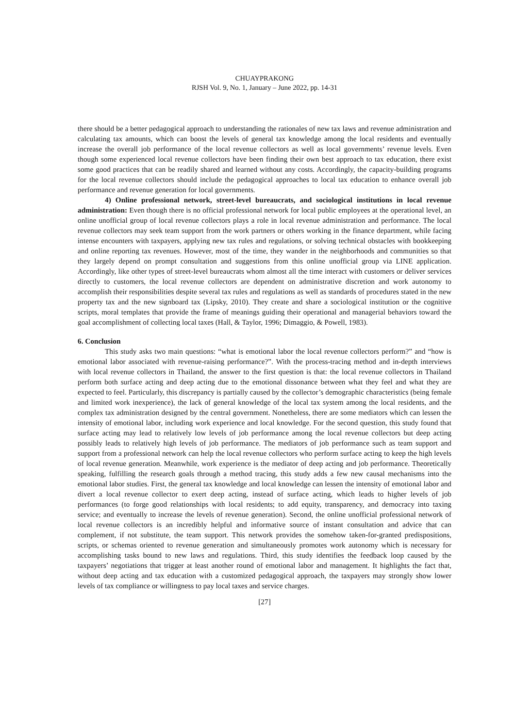CHUAYPRAKONG
RJSH Vol. 9, No. 1, January – June 2022, pp. 14-31
there should be a better pedagogical approach to understanding the rationales of new tax laws and revenue administration and calculating tax amounts, which can boost the levels of general tax knowledge among the local residents and eventually increase the overall job performance of the local revenue collectors as well as local governments’ revenue levels. Even though some experienced local revenue collectors have been finding their own best approach to tax education, there exist some good practices that can be readily shared and learned without any costs. Accordingly, the capacity-building programs for the local revenue collectors should include the pedagogical approaches to local tax education to enhance overall job performance and revenue generation for local governments.
4) Online professional network, street-level bureaucrats, and sociological institutions in local revenue administration: Even though there is no official professional network for local public employees at the operational level, an online unofficial group of local revenue collectors plays a role in local revenue administration and performance. The local revenue collectors may seek team support from the work partners or others working in the finance department, while facing intense encounters with taxpayers, applying new tax rules and regulations, or solving technical obstacles with bookkeeping and online reporting tax revenues. However, most of the time, they wander in the neighborhoods and communities so that they largely depend on prompt consultation and suggestions from this online unofficial group via LINE application. Accordingly, like other types of street-level bureaucrats whom almost all the time interact with customers or deliver services directly to customers, the local revenue collectors are dependent on administrative discretion and work autonomy to accomplish their responsibilities despite several tax rules and regulations as well as standards of procedures stated in the new property tax and the new signboard tax (Lipsky, 2010). They create and share a sociological institution or the cognitive scripts, moral templates that provide the frame of meanings guiding their operational and managerial behaviors toward the goal accomplishment of collecting local taxes (Hall, & Taylor, 1996; Dimaggio, & Powell, 1983).
6. Conclusion
This study asks two main questions: “what is emotional labor the local revenue collectors perform?” and “how is emotional labor associated with revenue-raising performance?”. With the process-tracing method and in-depth interviews with local revenue collectors in Thailand, the answer to the first question is that: the local revenue collectors in Thailand perform both surface acting and deep acting due to the emotional dissonance between what they feel and what they are expected to feel. Particularly, this discrepancy is partially caused by the collector’s demographic characteristics (being female and limited work inexperience), the lack of general knowledge of the local tax system among the local residents, and the complex tax administration designed by the central government. Nonetheless, there are some mediators which can lessen the intensity of emotional labor, including work experience and local knowledge. For the second question, this study found that surface acting may lead to relatively low levels of job performance among the local revenue collectors but deep acting possibly leads to relatively high levels of job performance. The mediators of job performance such as team support and support from a professional network can help the local revenue collectors who perform surface acting to keep the high levels of local revenue generation. Meanwhile, work experience is the mediator of deep acting and job performance. Theoretically speaking, fulfilling the research goals through a method tracing, this study adds a few new causal mechanisms into the emotional labor studies. First, the general tax knowledge and local knowledge can lessen the intensity of emotional labor and divert a local revenue collector to exert deep acting, instead of surface acting, which leads to higher levels of job performances (to forge good relationships with local residents; to add equity, transparency, and democracy into taxing service; and eventually to increase the levels of revenue generation). Second, the online unofficial professional network of local revenue collectors is an incredibly helpful and informative source of instant consultation and advice that can complement, if not substitute, the team support. This network provides the somehow taken-for-granted predispositions, scripts, or schemas oriented to revenue generation and simultaneously promotes work autonomy which is necessary for accomplishing tasks bound to new laws and regulations. Third, this study identifies the feedback loop caused by the taxpayers’ negotiations that trigger at least another round of emotional labor and management. It highlights the fact that, without deep acting and tax education with a customized pedagogical approach, the taxpayers may strongly show lower levels of tax compliance or willingness to pay local taxes and service charges.
[27]